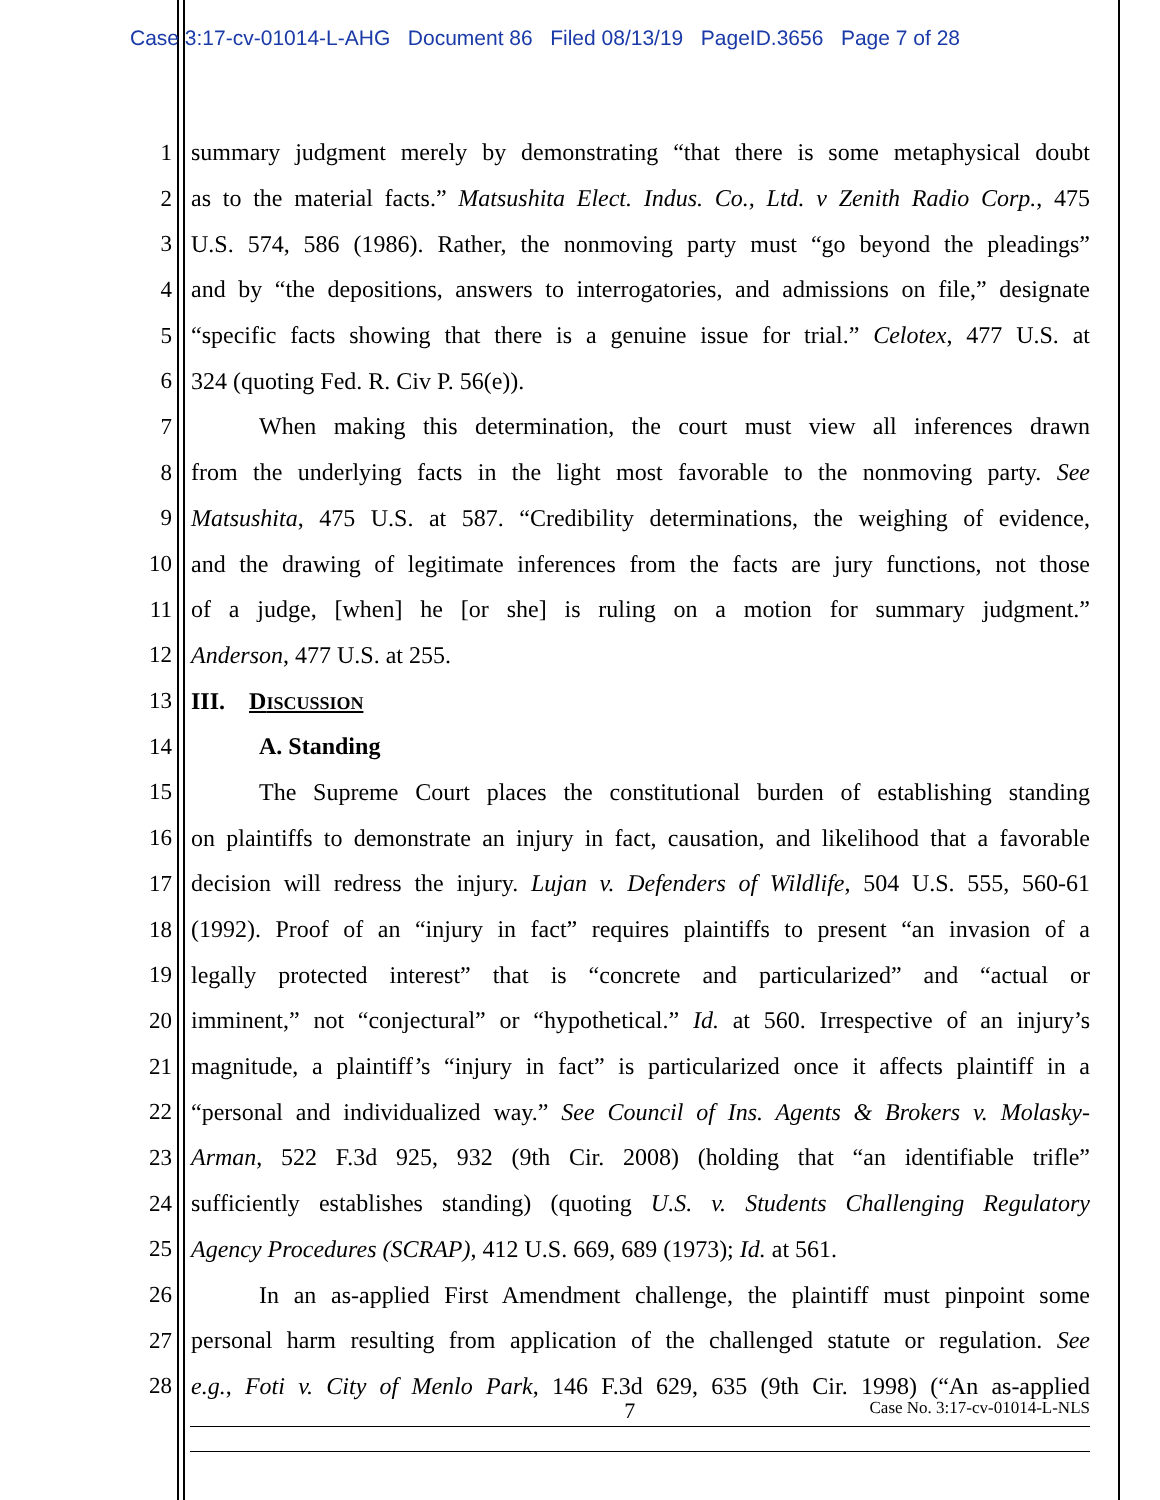Case 3:17-cv-01014-L-AHG Document 86 Filed 08/13/19 PageID.3656 Page 7 of 28
1 summary judgment merely by demonstrating “that there is some metaphysical doubt
2 as to the material facts.” Matsushita Elect. Indus. Co., Ltd. v Zenith Radio Corp., 475
3 U.S. 574, 586 (1986). Rather, the nonmoving party must “go beyond the pleadings”
4 and by “the depositions, answers to interrogatories, and admissions on file,” designate
5 “specific facts showing that there is a genuine issue for trial.” Celotex, 477 U.S. at
6 324 (quoting Fed. R. Civ P. 56(e)).
7 When making this determination, the court must view all inferences drawn
8 from the underlying facts in the light most favorable to the nonmoving party. See
9 Matsushita, 475 U.S. at 587. “Credibility determinations, the weighing of evidence,
10 and the drawing of legitimate inferences from the facts are jury functions, not those
11 of a judge, [when] he [or she] is ruling on a motion for summary judgment.”
12 Anderson, 477 U.S. at 255.
13 III. DISCUSSION
14 A. Standing
15 The Supreme Court places the constitutional burden of establishing standing
16 on plaintiffs to demonstrate an injury in fact, causation, and likelihood that a favorable
17 decision will redress the injury. Lujan v. Defenders of Wildlife, 504 U.S. 555, 560-61
18 (1992). Proof of an “injury in fact” requires plaintiffs to present “an invasion of a
19 legally protected interest” that is “concrete and particularized” and “actual or
20 imminent,” not “conjectural” or “hypothetical.” Id. at 560. Irrespective of an injury’s
21 magnitude, a plaintiff’s “injury in fact” is particularized once it affects plaintiff in a
22 “personal and individualized way.” See Council of Ins. Agents & Brokers v. Molasky-
23 Arman, 522 F.3d 925, 932 (9th Cir. 2008) (holding that “an identifiable trifle”
24 sufficiently establishes standing) (quoting U.S. v. Students Challenging Regulatory
25 Agency Procedures (SCRAP), 412 U.S. 669, 689 (1973); Id. at 561.
26 In an as-applied First Amendment challenge, the plaintiff must pinpoint some
27 personal harm resulting from application of the challenged statute or regulation. See
28 e.g., Foti v. City of Menlo Park, 146 F.3d 629, 635 (9th Cir. 1998) (“An as-applied
7 Case No. 3:17-cv-01014-L-NLS